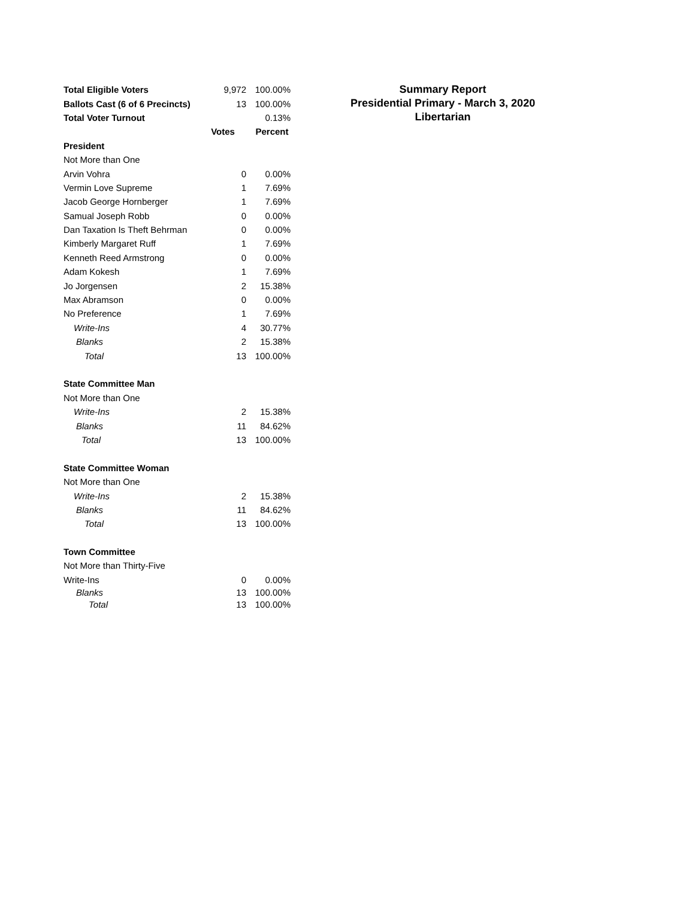| Total Eligible Voters | 9,972 | 100.00% |
| Ballots Cast (6 of 6 Precincts) | 13 | 100.00% |
| Total Voter Turnout | | 0.13% |
| | Votes | Percent |
| President | | |
| Not More than One | | |
| Arvin Vohra | 0 | 0.00% |
| Vermin Love Supreme | 1 | 7.69% |
| Jacob George Hornberger | 1 | 7.69% |
| Samual Joseph Robb | 0 | 0.00% |
| Dan Taxation Is Theft Behrman | 0 | 0.00% |
| Kimberly Margaret Ruff | 1 | 7.69% |
| Kenneth Reed Armstrong | 0 | 0.00% |
| Adam Kokesh | 1 | 7.69% |
| Jo Jorgensen | 2 | 15.38% |
| Max Abramson | 0 | 0.00% |
| No Preference | 1 | 7.69% |
| Write-Ins | 4 | 30.77% |
| Blanks | 2 | 15.38% |
| Total | 13 | 100.00% |
| State Committee Man | | |
| Not More than One | | |
| Write-Ins | 2 | 15.38% |
| Blanks | 11 | 84.62% |
| Total | 13 | 100.00% |
| State Committee Woman | | |
| Not More than One | | |
| Write-Ins | 2 | 15.38% |
| Blanks | 11 | 84.62% |
| Total | 13 | 100.00% |
| Town Committee | | |
| Not More than Thirty-Five | | |
| Write-Ins | 0 | 0.00% |
| Blanks | 13 | 100.00% |
| Total | 13 | 100.00% |
Summary Report
Presidential Primary - March 3, 2020
Libertarian